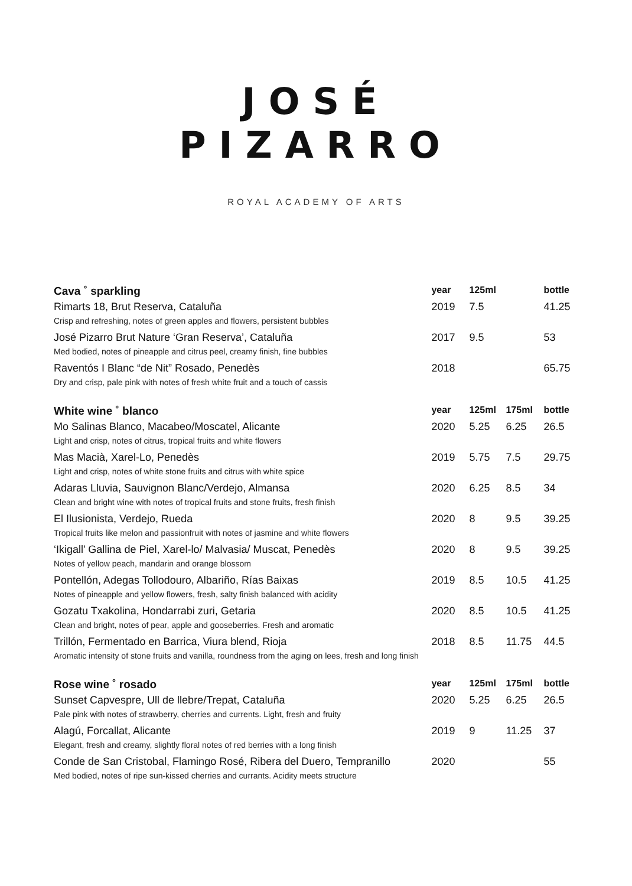JOSÉ
PIZARRO
ROYAL ACADEMY OF ARTS
| Cava ˚ sparkling | year | 125ml | | bottle |
| --- | --- | --- | --- | --- |
| Rimarts 18, Brut Reserva, Cataluña | 2019 | 7.5 | | 41.25 |
| Crisp and refreshing, notes of green apples and flowers, persistent bubbles | | | | |
| José Pizarro Brut Nature ‘Gran Reserva’, Cataluña | 2017 | 9.5 | | 53 |
| Med bodied, notes of pineapple and citrus peel, creamy finish, fine bubbles | | | | |
| Raventós I Blanc “de Nit” Rosado, Penedès | 2018 | | | 65.75 |
| Dry and crisp, pale pink with notes of fresh white fruit and a touch of cassis | | | | |
| White wine ˚ blanco | year | 125ml | 175ml | bottle |
| Mo Salinas Blanco, Macabeo/Moscatel, Alicante | 2020 | 5.25 | 6.25 | 26.5 |
| Light and crisp, notes of citrus, tropical fruits and white flowers | | | | |
| Mas Macià, Xarel-Lo, Penedès | 2019 | 5.75 | 7.5 | 29.75 |
| Light and crisp, notes of white stone fruits and citrus with white spice | | | | |
| Adaras Lluvia, Sauvignon Blanc/Verdejo, Almansa | 2020 | 6.25 | 8.5 | 34 |
| Clean and bright wine with notes of tropical fruits and stone fruits, fresh finish | | | | |
| El Ilusionista, Verdejo, Rueda | 2020 | 8 | 9.5 | 39.25 |
| Tropical fruits like melon and passionfruit with notes of jasmine and white flowers | | | | |
| ‘Ikigall’ Gallina de Piel, Xarel-lo/ Malvasia/ Muscat, Penedès | 2020 | 8 | 9.5 | 39.25 |
| Notes of yellow peach, mandarin and orange blossom | | | | |
| Pontellón, Adegas Tollodouro, Albariño, Rías Baixas | 2019 | 8.5 | 10.5 | 41.25 |
| Notes of pineapple and yellow flowers, fresh, salty finish balanced with acidity | | | | |
| Gozatu Txakolina, Hondarrabi zuri, Getaria | 2020 | 8.5 | 10.5 | 41.25 |
| Clean and bright, notes of pear, apple and gooseberries. Fresh and aromatic | | | | |
| Trillón, Fermentado en Barrica, Viura blend, Rioja | 2018 | 8.5 | 11.75 | 44.5 |
| Aromatic intensity of stone fruits and vanilla, roundness from the aging on lees, fresh and long finish | | | | |
| Rose wine ˚ rosado | year | 125ml | 175ml | bottle |
| Sunset Capvespre, Ull de llebre/Trepat, Cataluña | 2020 | 5.25 | 6.25 | 26.5 |
| Pale pink with notes of strawberry, cherries and currents. Light, fresh and fruity | | | | |
| Alagú, Forcallat, Alicante | 2019 | 9 | 11.25 | 37 |
| Elegant, fresh and creamy, slightly floral notes of red berries with a long finish | | | | |
| Conde de San Cristobal, Flamingo Rosé, Ribera del Duero, Tempranillo | 2020 | | | 55 |
| Med bodied, notes of ripe sun-kissed cherries and currants. Acidity meets structure | | | | |